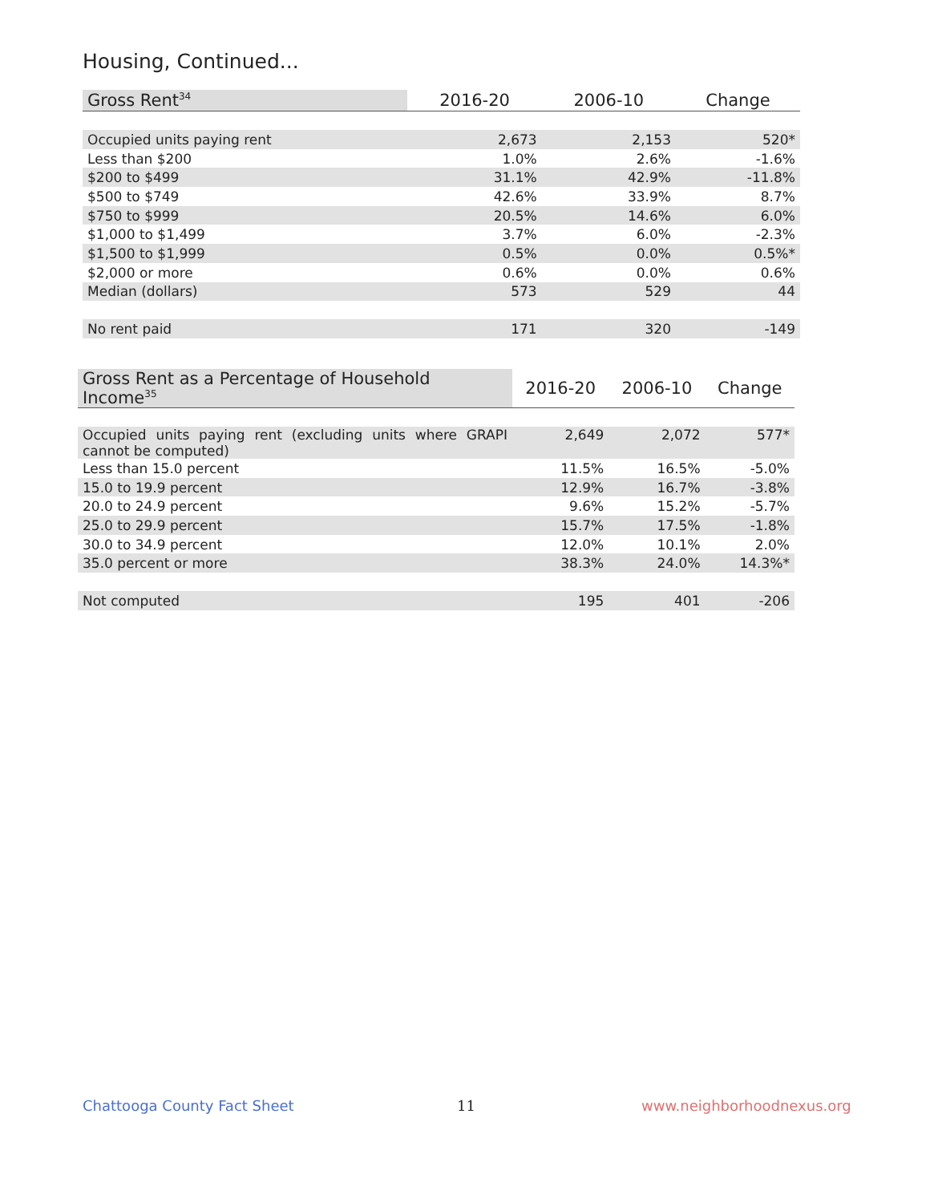Housing, Continued...
| Gross Rent<sup>34</sup> | 2016-20 | 2006-10 | Change |
| --- | --- | --- | --- |
| Occupied units paying rent | 2,673 | 2,153 | 520* |
| Less than $200 | 1.0% | 2.6% | -1.6% |
| $200 to $499 | 31.1% | 42.9% | -11.8% |
| $500 to $749 | 42.6% | 33.9% | 8.7% |
| $750 to $999 | 20.5% | 14.6% | 6.0% |
| $1,000 to $1,499 | 3.7% | 6.0% | -2.3% |
| $1,500 to $1,999 | 0.5% | 0.0% | 0.5%* |
| $2,000 or more | 0.6% | 0.0% | 0.6% |
| Median (dollars) | 573 | 529 | 44 |
| No rent paid | 171 | 320 | -149 |
| Gross Rent as a Percentage of Household Income<sup>35</sup> | 2016-20 | 2006-10 | Change |
| --- | --- | --- | --- |
| Occupied units paying rent (excluding units where GRAPI cannot be computed) | 2,649 | 2,072 | 577* |
| Less than 15.0 percent | 11.5% | 16.5% | -5.0% |
| 15.0 to 19.9 percent | 12.9% | 16.7% | -3.8% |
| 20.0 to 24.9 percent | 9.6% | 15.2% | -5.7% |
| 25.0 to 29.9 percent | 15.7% | 17.5% | -1.8% |
| 30.0 to 34.9 percent | 12.0% | 10.1% | 2.0% |
| 35.0 percent or more | 38.3% | 24.0% | 14.3%* |
| Not computed | 195 | 401 | -206 |
Chattooga County Fact Sheet 11 www.neighborhoodnexus.org